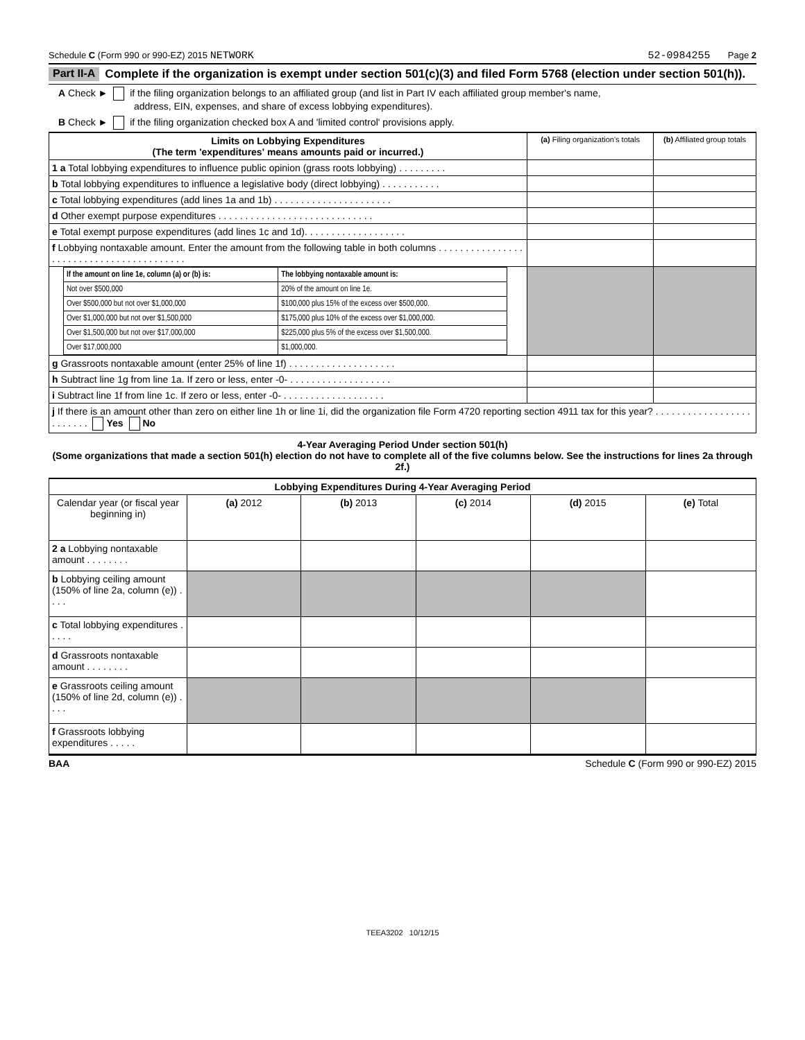Schedule C (Form 990 or 990-EZ) 2015 NETWORK 52-0984255 Page 2
Part II-A Complete if the organization is exempt under section 501(c)(3) and filed Form 5768 (election under section 501(h)).
A Check ► if the filing organization belongs to an affiliated group (and list in Part IV each affiliated group member's name,
address, EIN, expenses, and share of excess lobbying expenditures).
B Check ► if the filing organization checked box A and 'limited control' provisions apply.
| Limits on Lobbying Expenditures (The term 'expenditures' means amounts paid or incurred.) | (a) Filing organization's totals | (b) Affiliated group totals |
| --- | --- | --- |
| 1 a Total lobbying expenditures to influence public opinion (grass roots lobbying) . . . . . . . . . | | |
| b Total lobbying expenditures to influence a legislative body (direct lobbying) . . . . . . . . . . . | | |
| c Total lobbying expenditures (add lines 1a and 1b) . . . . . . . . . . . . . . . . . . . . . . | | |
| d Other exempt purpose expenditures . . . . . . . . . . . . . . . . . . . . . . . . . . . . . | | |
| e Total exempt purpose expenditures (add lines 1c and 1d). . . . . . . . . . . . . . . . . . . | | |
| f Lobbying nontaxable amount. Enter the amount from the following table in both columns . . . . . . . . . . . . . . . . . . . . . . . . . . . . . . . . . . . . . . . . . | | |
| / If the amount on line 1e, column (a) or (b) is: / The lobbying nontaxable amount is: / / --- / --- / / Not over $500,000 / 20% of the amount on line 1e. / / Over $500,000 but not over $1,000,000 / $100,000 plus 15% of the excess over $500,000. / / Over $1,000,000 but not over $1,500,000 / $175,000 plus 10% of the excess over $1,000,000. / / Over $1,500,000 but not over $17,000,000 / $225,000 plus 5% of the excess over $1,500,000. / / Over $17,000,000 / $1,000,000. / | | |
| g Grassroots nontaxable amount (enter 25% of line 1f) . . . . . . . . . . . . . . . . . . . . | | |
| h Subtract line 1g from line 1a. If zero or less, enter -0- . . . . . . . . . . . . . . . . . . . | | |
| i Subtract line 1f from line 1c. If zero or less, enter -0- . . . . . . . . . . . . . . . . . . . | | |
| j If there is an amount other than zero on either line 1h or line 1i, did the organization file Form 4720 reporting section 4911 tax for this year? . . . . . . . . . . . . . . . . . . . . . . . . . Yes No | | |
4-Year Averaging Period Under section 501(h)
(Some organizations that made a section 501(h) election do not have to complete all of the five columns below. See the instructions for lines 2a through 2f.)
| Lobbying Expenditures During 4-Year Averaging Period | | | | | |
| --- | --- | --- | --- | --- | --- |
| Calendar year (or fiscal year beginning in) | (a) 2012 | (b) 2013 | (c) 2014 | (d) 2015 | (e) Total |
| 2 a Lobbying nontaxable amount . . . . . . . . | | | | | |
| b Lobbying ceiling amount (150% of line 2a, column (e)) . . . . | | | | | |
| c Total lobbying expenditures . . . . . | | | | | |
| d Grassroots nontaxable amount . . . . . . . . | | | | | |
| e Grassroots ceiling amount (150% of line 2d, column (e)) . . . . | | | | | |
| f Grassroots lobbying expenditures . . . . . | | | | | |
BAA Schedule C (Form 990 or 990-EZ) 2015
TEEA3202 10/12/15